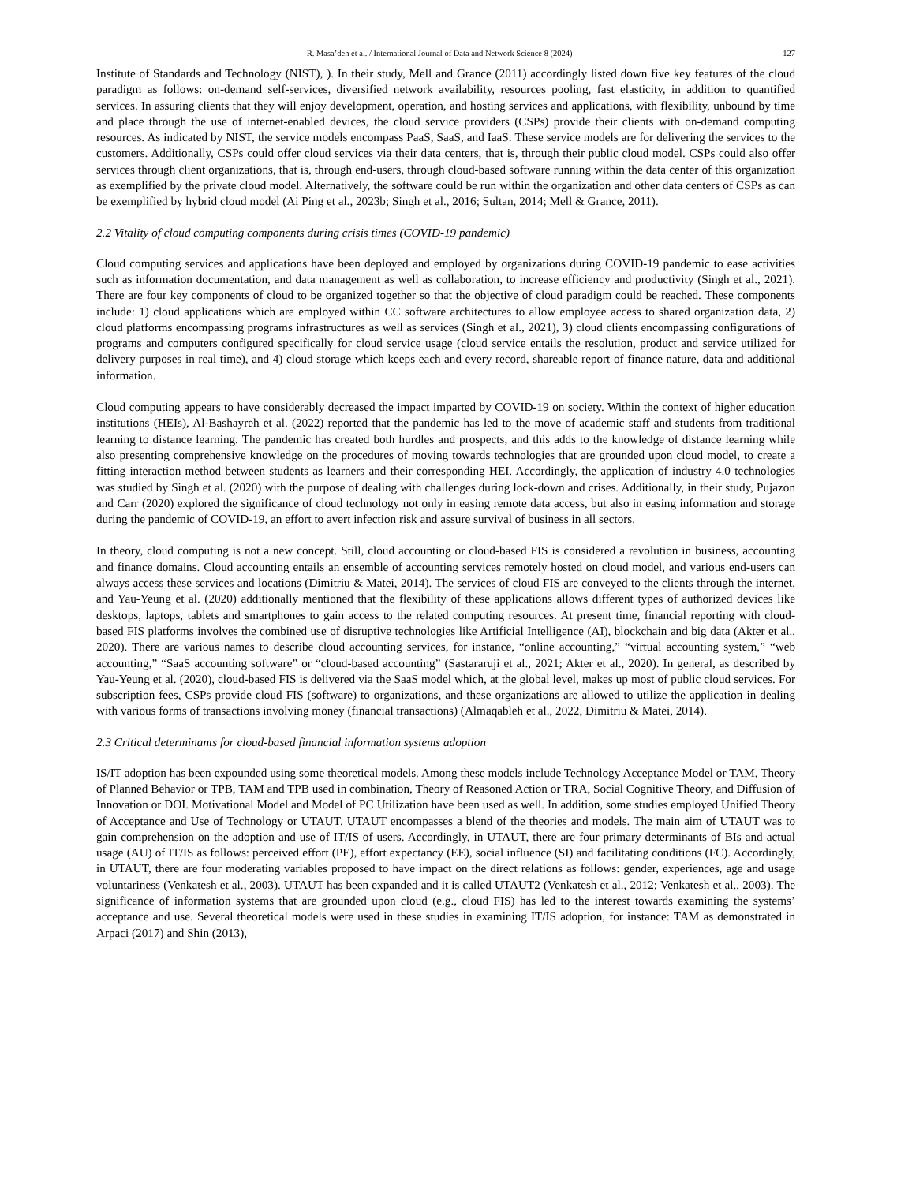R. Masa’deh et al. / International Journal of Data and Network Science 8 (2024) 127
Institute of Standards and Technology (NIST), ). In their study, Mell and Grance (2011) accordingly listed down five key features of the cloud paradigm as follows: on-demand self-services, diversified network availability, resources pooling, fast elasticity, in addition to quantified services. In assuring clients that they will enjoy development, operation, and hosting services and applications, with flexibility, unbound by time and place through the use of internet-enabled devices, the cloud service providers (CSPs) provide their clients with on-demand computing resources. As indicated by NIST, the service models encompass PaaS, SaaS, and IaaS. These service models are for delivering the services to the customers. Additionally, CSPs could offer cloud services via their data centers, that is, through their public cloud model. CSPs could also offer services through client organizations, that is, through end-users, through cloud-based software running within the data center of this organization as exemplified by the private cloud model. Alternatively, the software could be run within the organization and other data centers of CSPs as can be exemplified by hybrid cloud model (Ai Ping et al., 2023b; Singh et al., 2016; Sultan, 2014; Mell & Grance, 2011).
2.2 Vitality of cloud computing components during crisis times (COVID-19 pandemic)
Cloud computing services and applications have been deployed and employed by organizations during COVID-19 pandemic to ease activities such as information documentation, and data management as well as collaboration, to increase efficiency and productivity (Singh et al., 2021). There are four key components of cloud to be organized together so that the objective of cloud paradigm could be reached. These components include: 1) cloud applications which are employed within CC software architectures to allow employee access to shared organization data, 2) cloud platforms encompassing programs infrastructures as well as services (Singh et al., 2021), 3) cloud clients encompassing configurations of programs and computers configured specifically for cloud service usage (cloud service entails the resolution, product and service utilized for delivery purposes in real time), and 4) cloud storage which keeps each and every record, shareable report of finance nature, data and additional information.
Cloud computing appears to have considerably decreased the impact imparted by COVID-19 on society. Within the context of higher education institutions (HEIs), Al-Bashayreh et al. (2022) reported that the pandemic has led to the move of academic staff and students from traditional learning to distance learning. The pandemic has created both hurdles and prospects, and this adds to the knowledge of distance learning while also presenting comprehensive knowledge on the procedures of moving towards technologies that are grounded upon cloud model, to create a fitting interaction method between students as learners and their corresponding HEI. Accordingly, the application of industry 4.0 technologies was studied by Singh et al. (2020) with the purpose of dealing with challenges during lock-down and crises. Additionally, in their study, Pujazon and Carr (2020) explored the significance of cloud technology not only in easing remote data access, but also in easing information and storage during the pandemic of COVID-19, an effort to avert infection risk and assure survival of business in all sectors.
In theory, cloud computing is not a new concept. Still, cloud accounting or cloud-based FIS is considered a revolution in business, accounting and finance domains. Cloud accounting entails an ensemble of accounting services remotely hosted on cloud model, and various end-users can always access these services and locations (Dimitriu & Matei, 2014). The services of cloud FIS are conveyed to the clients through the internet, and Yau-Yeung et al. (2020) additionally mentioned that the flexibility of these applications allows different types of authorized devices like desktops, laptops, tablets and smartphones to gain access to the related computing resources. At present time, financial reporting with cloud-based FIS platforms involves the combined use of disruptive technologies like Artificial Intelligence (AI), blockchain and big data (Akter et al., 2020). There are various names to describe cloud accounting services, for instance, “online accounting,” “virtual accounting system,” “web accounting,” “SaaS accounting software” or “cloud-based accounting” (Sastararuji et al., 2021; Akter et al., 2020). In general, as described by Yau-Yeung et al. (2020), cloud-based FIS is delivered via the SaaS model which, at the global level, makes up most of public cloud services. For subscription fees, CSPs provide cloud FIS (software) to organizations, and these organizations are allowed to utilize the application in dealing with various forms of transactions involving money (financial transactions) (Almaqableh et al., 2022, Dimitriu & Matei, 2014).
2.3 Critical determinants for cloud-based financial information systems adoption
IS/IT adoption has been expounded using some theoretical models. Among these models include Technology Acceptance Model or TAM, Theory of Planned Behavior or TPB, TAM and TPB used in combination, Theory of Reasoned Action or TRA, Social Cognitive Theory, and Diffusion of Innovation or DOI. Motivational Model and Model of PC Utilization have been used as well. In addition, some studies employed Unified Theory of Acceptance and Use of Technology or UTAUT. UTAUT encompasses a blend of the theories and models. The main aim of UTAUT was to gain comprehension on the adoption and use of IT/IS of users. Accordingly, in UTAUT, there are four primary determinants of BIs and actual usage (AU) of IT/IS as follows: perceived effort (PE), effort expectancy (EE), social influence (SI) and facilitating conditions (FC). Accordingly, in UTAUT, there are four moderating variables proposed to have impact on the direct relations as follows: gender, experiences, age and usage voluntariness (Venkatesh et al., 2003). UTAUT has been expanded and it is called UTAUT2 (Venkatesh et al., 2012; Venkatesh et al., 2003). The significance of information systems that are grounded upon cloud (e.g., cloud FIS) has led to the interest towards examining the systems’ acceptance and use. Several theoretical models were used in these studies in examining IT/IS adoption, for instance: TAM as demonstrated in Arpaci (2017) and Shin (2013),